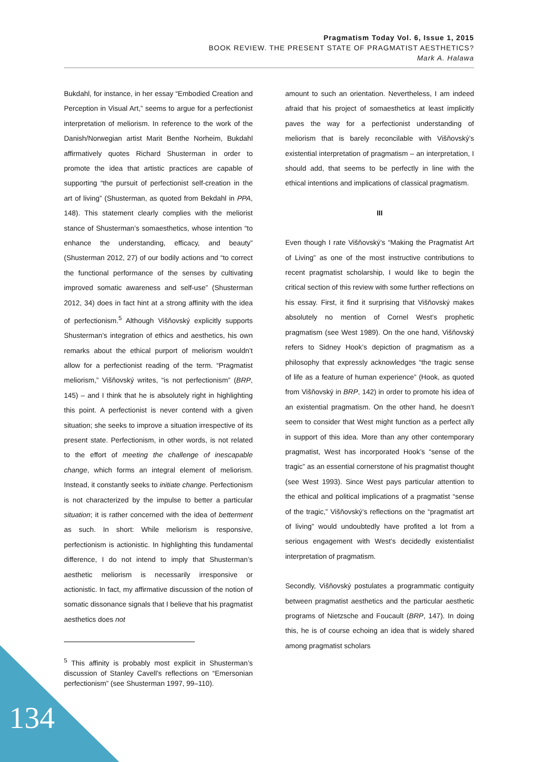Pragmatism Today Vol. 6, Issue 1, 2015
BOOK REVIEW. THE PRESENT STATE OF PRAGMATIST AESTHETICS?
Mark A. Halawa
Bukdahl, for instance, in her essay “Embodied Creation and Perception in Visual Art,” seems to argue for a perfectionist interpretation of meliorism. In reference to the work of the Danish/Norwegian artist Marit Benthe Norheim, Bukdahl affirmatively quotes Richard Shusterman in order to promote the idea that artistic practices are capable of supporting “the pursuit of perfectionist self-creation in the art of living” (Shusterman, as quoted from Bekdahl in PPA, 148). This statement clearly complies with the meliorist stance of Shusterman’s somaesthetics, whose intention “to enhance the understanding, efficacy, and beauty” (Shusterman 2012, 27) of our bodily actions and “to correct the functional performance of the senses by cultivating improved somatic awareness and self-use” (Shusterman 2012, 34) does in fact hint at a strong affinity with the idea of perfectionism.<sup>5</sup> Although Višňovský explicitly supports Shusterman’s integration of ethics and aesthetics, his own remarks about the ethical purport of meliorism wouldn’t allow for a perfectionist reading of the term. “Pragmatist meliorism,” Višňovský writes, “is not perfectionism” (BRP, 145) – and I think that he is absolutely right in highlighting this point. A perfectionist is never contend with a given situation; she seeks to improve a situation irrespective of its present state. Perfectionism, in other words, is not related to the effort of meeting the challenge of inescapable change, which forms an integral element of meliorism. Instead, it constantly seeks to initiate change. Perfectionism is not characterized by the impulse to better a particular situation; it is rather concerned with the idea of betterment as such. In short: While meliorism is responsive, perfectionism is actionistic. In highlighting this fundamental difference, I do not intend to imply that Shusterman’s aesthetic meliorism is necessarily irresponsive or actionistic. In fact, my affirmative discussion of the notion of somatic dissonance signals that I believe that his pragmatist aesthetics does not
<sup>5</sup> This affinity is probably most explicit in Shusterman’s discussion of Stanley Cavell’s reflections on “Emersonian perfectionism” (see Shusterman 1997, 99–110).
amount to such an orientation. Nevertheless, I am indeed afraid that his project of somaesthetics at least implicitly paves the way for a perfectionist understanding of meliorism that is barely reconcilable with Višňovský’s existential interpretation of pragmatism – an interpretation, I should add, that seems to be perfectly in line with the ethical intentions and implications of classical pragmatism.
III
Even though I rate Višňovský’s “Making the Pragmatist Art of Living” as one of the most instructive contributions to recent pragmatist scholarship, I would like to begin the critical section of this review with some further reflections on his essay. First, it find it surprising that Višňovský makes absolutely no mention of Cornel West’s prophetic pragmatism (see West 1989). On the one hand, Višňovský refers to Sidney Hook’s depiction of pragmatism as a philosophy that expressly acknowledges “the tragic sense of life as a feature of human experience” (Hook, as quoted from Višňovský in BRP, 142) in order to promote his idea of an existential pragmatism. On the other hand, he doesn’t seem to consider that West might function as a perfect ally in support of this idea. More than any other contemporary pragmatist, West has incorporated Hook’s “sense of the tragic” as an essential cornerstone of his pragmatist thought (see West 1993). Since West pays particular attention to the ethical and political implications of a pragmatist “sense of the tragic,” Višňovský’s reflections on the “pragmatist art of living” would undoubtedly have profited a lot from a serious engagement with West’s decidedly existentialist interpretation of pragmatism.
Secondly, Višňovský postulates a programmatic contiguity between pragmatist aesthetics and the particular aesthetic programs of Nietzsche and Foucault (BRP, 147). In doing this, he is of course echoing an idea that is widely shared among pragmatist scholars
134